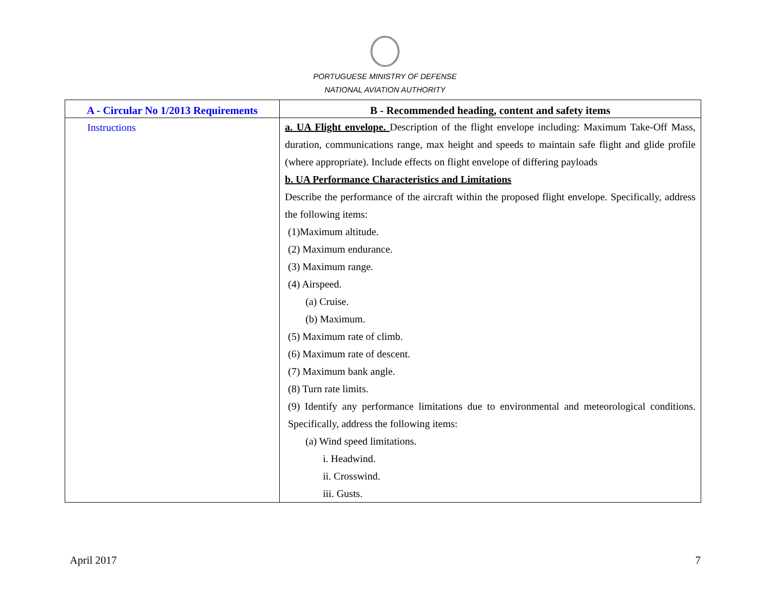PORTUGUESE MINISTRY OF DEFENSE
NATIONAL AVIATION AUTHORITY
| A - Circular No 1/2013 Requirements | B - Recommended heading, content and safety items |
| --- | --- |
| Instructions | a. UA Flight envelope. Description of the flight envelope including: Maximum Take-Off Mass, duration, communications range, max height and speeds to maintain safe flight and glide profile (where appropriate). Include effects on flight envelope of differing payloads b. UA Performance Characteristics and Limitations Describe the performance of the aircraft within the proposed flight envelope. Specifically, address the following items: (1)Maximum altitude. (2) Maximum endurance. (3) Maximum range. (4) Airspeed. (a) Cruise. (b) Maximum. (5) Maximum rate of climb. (6) Maximum rate of descent. (7) Maximum bank angle. (8) Turn rate limits. (9) Identify any performance limitations due to environmental and meteorological conditions. Specifically, address the following items: (a) Wind speed limitations. i. Headwind. ii. Crosswind. iii. Gusts. |
April 2017 7